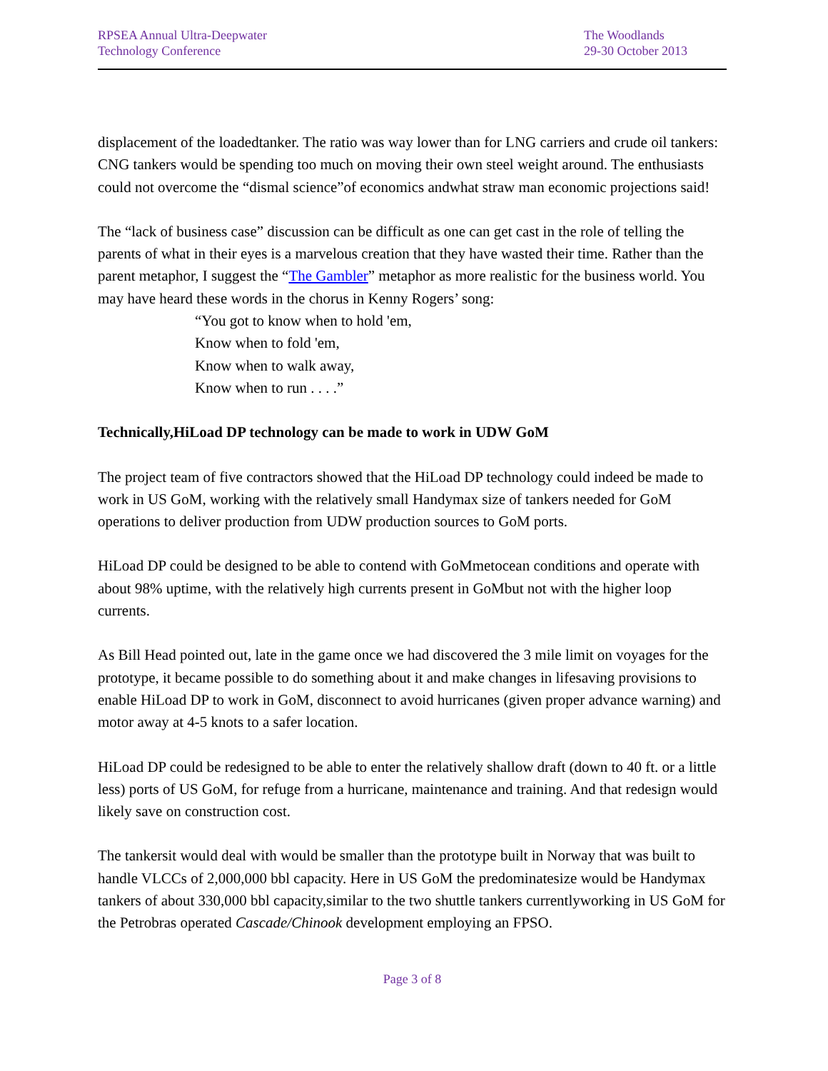RPSEA Annual Ultra-Deepwater
Technology Conference
The Woodlands
29-30 October 2013
displacement of the loadedtanker. The ratio was way lower than for LNG carriers and crude oil tankers: CNG tankers would be spending too much on moving their own steel weight around. The enthusiasts could not overcome the “dismal science”of economics andwhat straw man economic projections said!
The “lack of business case” discussion can be difficult as one can get cast in the role of telling the parents of what in their eyes is a marvelous creation that they have wasted their time. Rather than the parent metaphor, I suggest the “The Gambler” metaphor as more realistic for the business world. You may have heard these words in the chorus in Kenny Rogers’ song:
“You got to know when to hold 'em,
Know when to fold 'em,
Know when to walk away,
Know when to run . . . .”
Technically,HiLoad DP technology can be made to work in UDW GoM
The project team of five contractors showed that the HiLoad DP technology could indeed be made to work in US GoM, working with the relatively small Handymax size of tankers needed for GoM operations to deliver production from UDW production sources to GoM ports.
HiLoad DP could be designed to be able to contend with GoMmetocean conditions and operate with about 98% uptime, with the relatively high currents present in GoMbut not with the higher loop currents.
As Bill Head pointed out, late in the game once we had discovered the 3 mile limit on voyages for the prototype, it became possible to do something about it and make changes in lifesaving provisions to enable HiLoad DP to work in GoM, disconnect to avoid hurricanes (given proper advance warning) and motor away at 4-5 knots to a safer location.
HiLoad DP could be redesigned to be able to enter the relatively shallow draft (down to 40 ft. or a little less) ports of US GoM, for refuge from a hurricane, maintenance and training. And that redesign would likely save on construction cost.
The tankersit would deal with would be smaller than the prototype built in Norway that was built to handle VLCCs of 2,000,000 bbl capacity. Here in US GoM the predominatesize would be Handymax tankers of about 330,000 bbl capacity,similar to the two shuttle tankers currentlyworking in US GoM for the Petrobras operated Cascade/Chinook development employing an FPSO.
Page 3 of 8